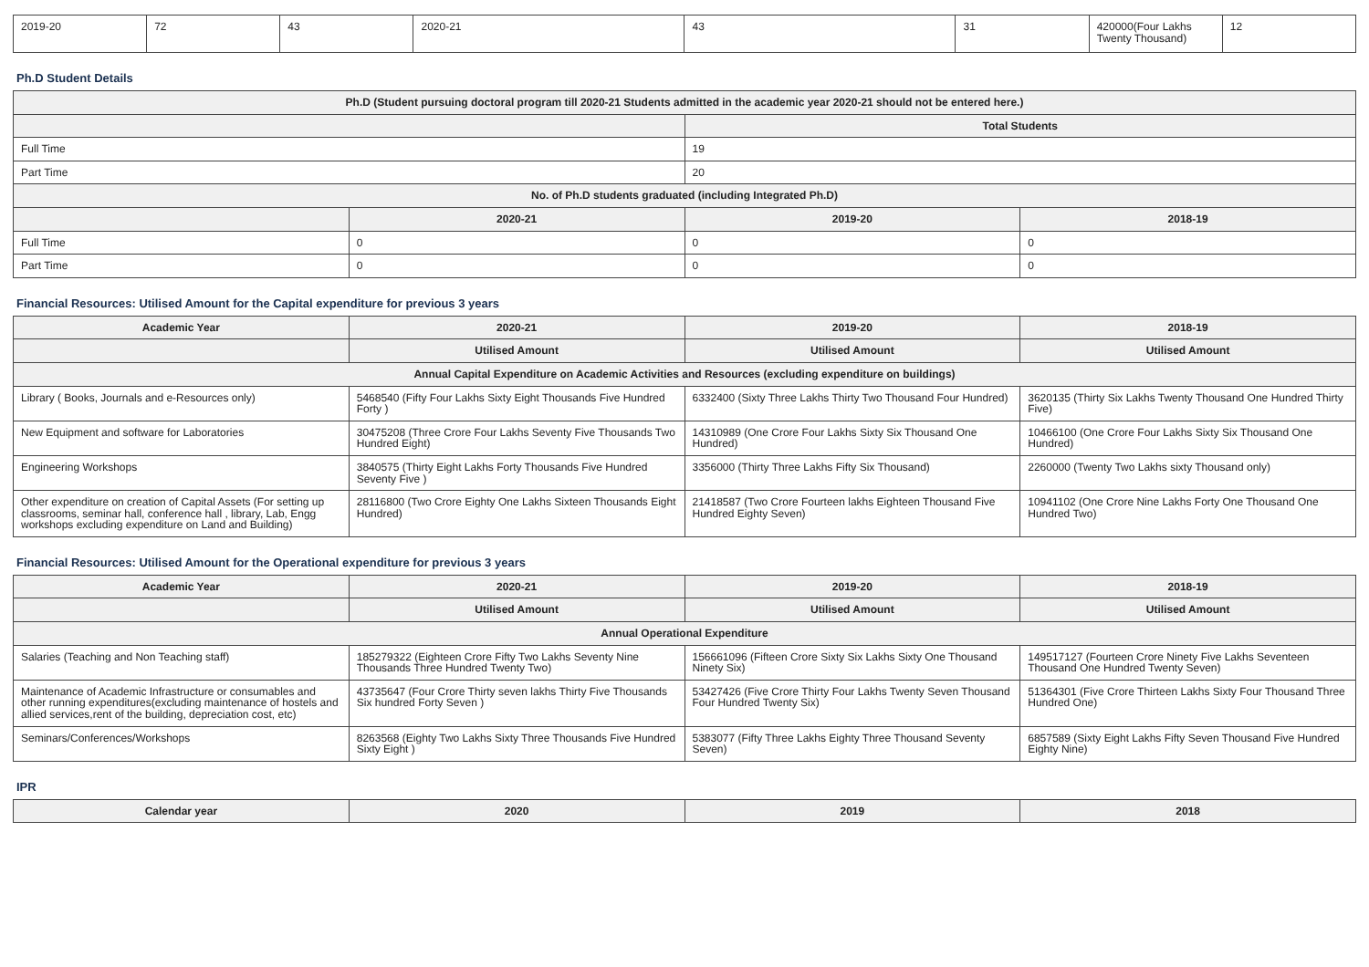| 2019-20 | 72 | 43 | 2020-21 | 43 | 31 | 420000(Four Lakhs Twenty Thousand) | 12 |
Ph.D Student Details
| Ph.D (Student pursuing doctoral program till 2020-21 Students admitted in the academic year 2020-21 should not be entered here.) | | | |
| --- | --- | --- | --- |
| | | Total Students | |
| Full Time | | 19 | |
| Part Time | | 20 | |
| No. of Ph.D students graduated (including Integrated Ph.D) | | | |
| | 2020-21 | 2019-20 | 2018-19 |
| Full Time | 0 | 0 | 0 |
| Part Time | 0 | 0 | 0 |
Financial Resources: Utilised Amount for the Capital expenditure for previous 3 years
| Academic Year | 2020-21 | 2019-20 | 2018-19 |
| --- | --- | --- | --- |
| | Utilised Amount | Utilised Amount | Utilised Amount |
| Annual Capital Expenditure on Academic Activities and Resources (excluding expenditure on buildings) | | | |
| Library ( Books, Journals and e-Resources only) | 5468540 (Fifty Four Lakhs Sixty Eight Thousands Five Hundred Forty ) | 6332400 (Sixty Three Lakhs Thirty Two Thousand Four Hundred) | 3620135 (Thirty Six Lakhs Twenty Thousand One Hundred Thirty Five) |
| New Equipment and software for Laboratories | 30475208 (Three Crore Four Lakhs Seventy Five Thousands Two Hundred Eight) | 14310989 (One Crore Four Lakhs Sixty Six Thousand One Hundred) | 10466100 (One Crore Four Lakhs Sixty Six Thousand One Hundred) |
| Engineering Workshops | 3840575 (Thirty Eight Lakhs Forty Thousands Five Hundred Seventy Five ) | 3356000 (Thirty Three Lakhs Fifty Six Thousand) | 2260000 (Twenty Two Lakhs sixty Thousand only) |
| Other expenditure on creation of Capital Assets (For setting up classrooms, seminar hall, conference hall , library, Lab, Engg workshops excluding expenditure on Land and Building) | 28116800 (Two Crore Eighty One Lakhs Sixteen Thousands Eight Hundred) | 21418587 (Two Crore Fourteen lakhs Eighteen Thousand Five Hundred Eighty Seven) | 10941102 (One Crore Nine Lakhs Forty One Thousand One Hundred Two) |
Financial Resources: Utilised Amount for the Operational expenditure for previous 3 years
| Academic Year | 2020-21 | 2019-20 | 2018-19 |
| --- | --- | --- | --- |
| | Utilised Amount | Utilised Amount | Utilised Amount |
| Annual Operational Expenditure | | | |
| Salaries (Teaching and Non Teaching staff) | 185279322 (Eighteen Crore Fifty Two Lakhs Seventy Nine Thousands Three Hundred Twenty Two) | 156661096 (Fifteen Crore Sixty Six Lakhs Sixty One Thousand Ninety Six) | 149517127 (Fourteen Crore Ninety Five Lakhs Seventeen Thousand One Hundred Twenty Seven) |
| Maintenance of Academic Infrastructure or consumables and other running expenditures(excluding maintenance of hostels and allied services,rent of the building, depreciation cost, etc) | 43735647 (Four Crore Thirty seven lakhs Thirty Five Thousands Six hundred Forty Seven ) | 53427426 (Five Crore Thirty Four Lakhs Twenty Seven Thousand Four Hundred Twenty Six) | 51364301 (Five Crore Thirteen Lakhs Sixty Four Thousand Three Hundred One) |
| Seminars/Conferences/Workshops | 8263568 (Eighty Two Lakhs Sixty Three Thousands Five Hundred Sixty Eight ) | 5383077 (Fifty Three Lakhs Eighty Three Thousand Seventy Seven) | 6857589 (Sixty Eight Lakhs Fifty Seven Thousand Five Hundred Eighty Nine) |
IPR
| Calendar year | 2020 | 2019 | 2018 |
| --- | --- | --- | --- |